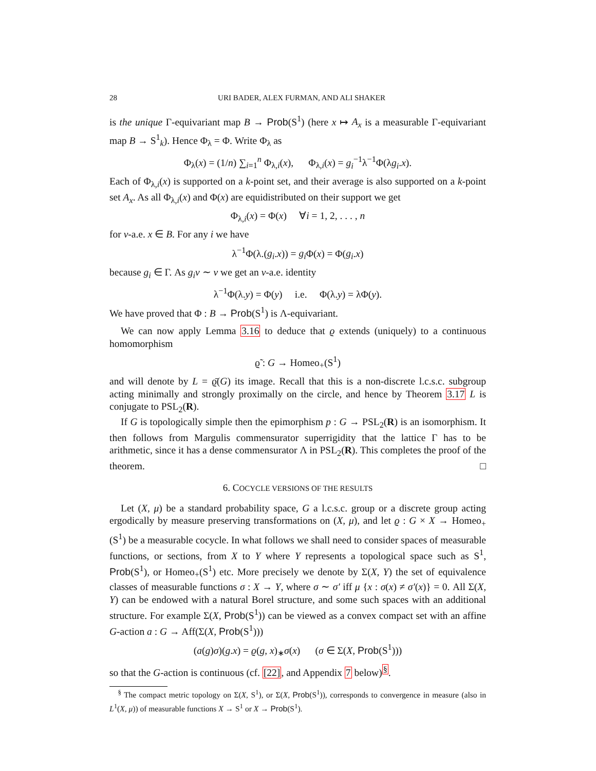28 URI BADER, ALEX FURMAN, AND ALI SHAKER
is the unique Γ-equivariant map B → Prob(S<sup>1</sup>) (here x ↦ A<sub>x</sub> is a measurable Γ-equivariant map B → S<sup>1</sup><sub>k</sub>). Hence Φ<sub>λ</sub> = Φ. Write Φ<sub>λ</sub> as
Φ<sub>λ</sub>(x) = (1/n) ∑<sub>i=1</sub><sup>n</sup> Φ<sub>λ,i</sub>(x), Φ<sub>λ,i</sub>(x) = g<sub>i</sub><sup>−1</sup>λ<sup>−1</sup>Φ(λg<sub>i</sub>.x).
Each of Φ<sub>λ,i</sub>(x) is supported on a k-point set, and their average is also supported on a k-point set A<sub>x</sub>. As all Φ<sub>λ,i</sub>(x) and Φ(x) are equidistributed on their support we get
Φ<sub>λ,i</sub>(x) = Φ(x) ∀i = 1, 2, . . . , n
for ν-a.e. x ∈ B. For any i we have
λ<sup>−1</sup>Φ(λ.(g<sub>i</sub>.x)) = g<sub>i</sub> Φ(x) = Φ(g<sub>i</sub>.x)
because g<sub>i</sub> ∈ Γ. As g<sub>i</sub>ν ∼ ν we get an ν-a.e. identity
λ<sup>−1</sup>Φ(λ.y) = Φ(y) i.e. Φ(λ.y) = λΦ(y).
We have proved that Φ : B → Prob(S<sup>1</sup>) is Λ-equivariant.
We can now apply Lemma 3.16 to deduce that ϱ extends (uniquely) to a continuous homomorphism
ϱ̃ : G → Homeo<sub>+</sub>(S<sup>1</sup>)
and will denote by L = ϱ̄(G) its image. Recall that this is a non-discrete l.c.s.c. subgroup acting minimally and strongly proximally on the circle, and hence by Theorem 3.17 L is conjugate to PSL<sub>2</sub>(R).
If G is topologically simple then the epimorphism p : G → PSL<sub>2</sub>(R) is an isomorphism. It then follows from Margulis commensurator superrigidity that the lattice Γ has to be arithmetic, since it has a dense commensurator Λ in PSL<sub>2</sub>(R). This completes the proof of the theorem. □
6. COCYCLE VERSIONS OF THE RESULTS
Let (X, μ) be a standard probability space, G a l.c.s.c. group or a discrete group acting ergodically by measure preserving transformations on (X, μ), and let ϱ : G × X → Homeo<sub>+</sub>(S<sup>1</sup>) be a measurable cocycle. In what follows we shall need to consider spaces of measurable functions, or sections, from X to Y where Y represents a topological space such as S<sup>1</sup>, Prob(S<sup>1</sup>), or Homeo<sub>+</sub>(S<sup>1</sup>) etc. More precisely we denote by Σ(X, Y) the set of equivalence classes of measurable functions σ : X → Y, where σ ∼ σ′ iff μ {x : σ(x) ≠ σ′(x)} = 0. All Σ(X, Y) can be endowed with a natural Borel structure, and some such spaces with an additional structure. For example Σ(X, Prob(S<sup>1</sup>)) can be viewed as a convex compact set with an affine G-action a : G → Aff(Σ(X, Prob(S<sup>1</sup>)))
(a(g)σ)(g.x) = ϱ(g, x)<sub>∗</sub>σ(x) (σ ∈ Σ(X, Prob(S<sup>1</sup>)))
so that the G-action is continuous (cf. [22], and Appendix 7 below)<sup>§</sup>.
<sup>§</sup> The compact metric topology on Σ(X, S<sup>1</sup>), or Σ(X, Prob(S<sup>1</sup>)), corresponds to convergence in measure (also in L<sup>1</sup>(X, μ)) of measurable functions X → S<sup>1</sup> or X → Prob(S<sup>1</sup>).